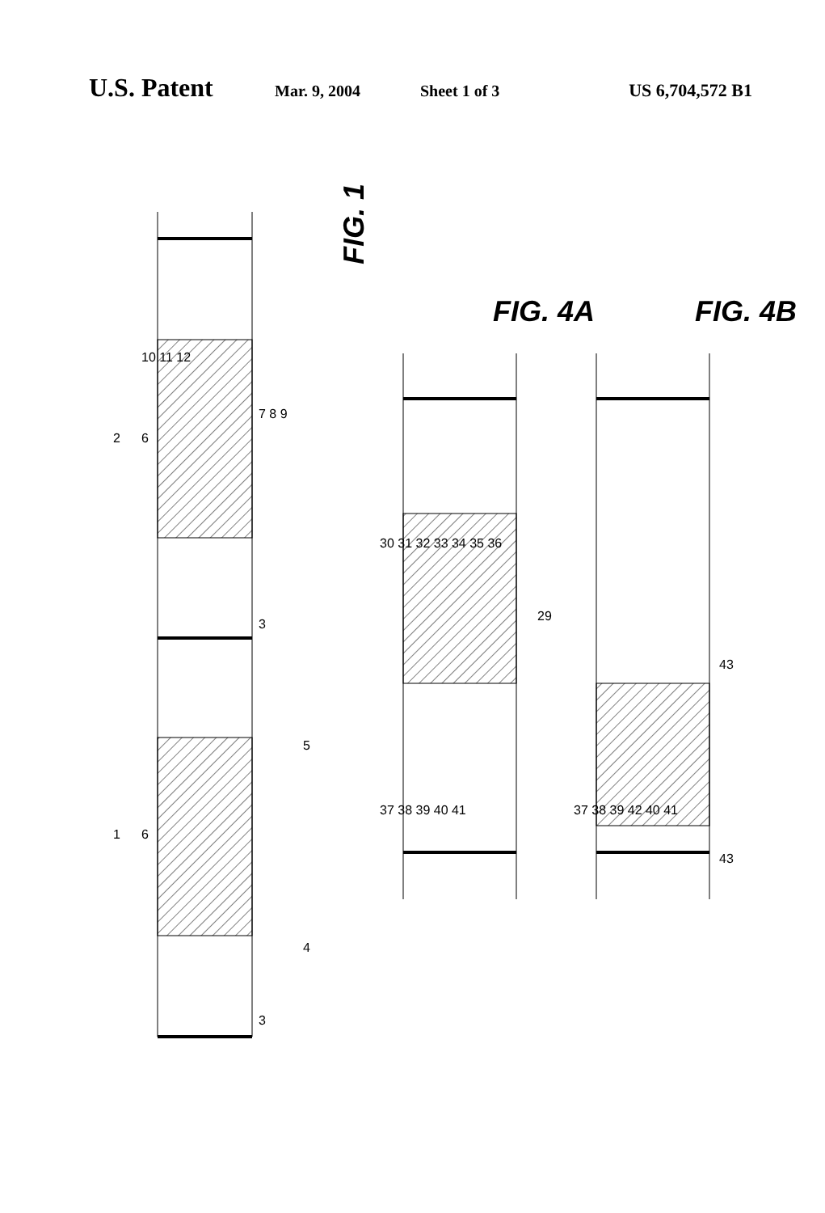U.S. Patent Mar. 9, 2004 Sheet 1 of 3 US 6,704,572 B1
FIG. 1
FIG. 4A
FIG. 4B
2
1
5
4
29
3
3
6
6
30 31 32 33 34 35 36
37 38 39 40 41
37 38 39 42 40 41
43
43
10 11 12
7 8 9